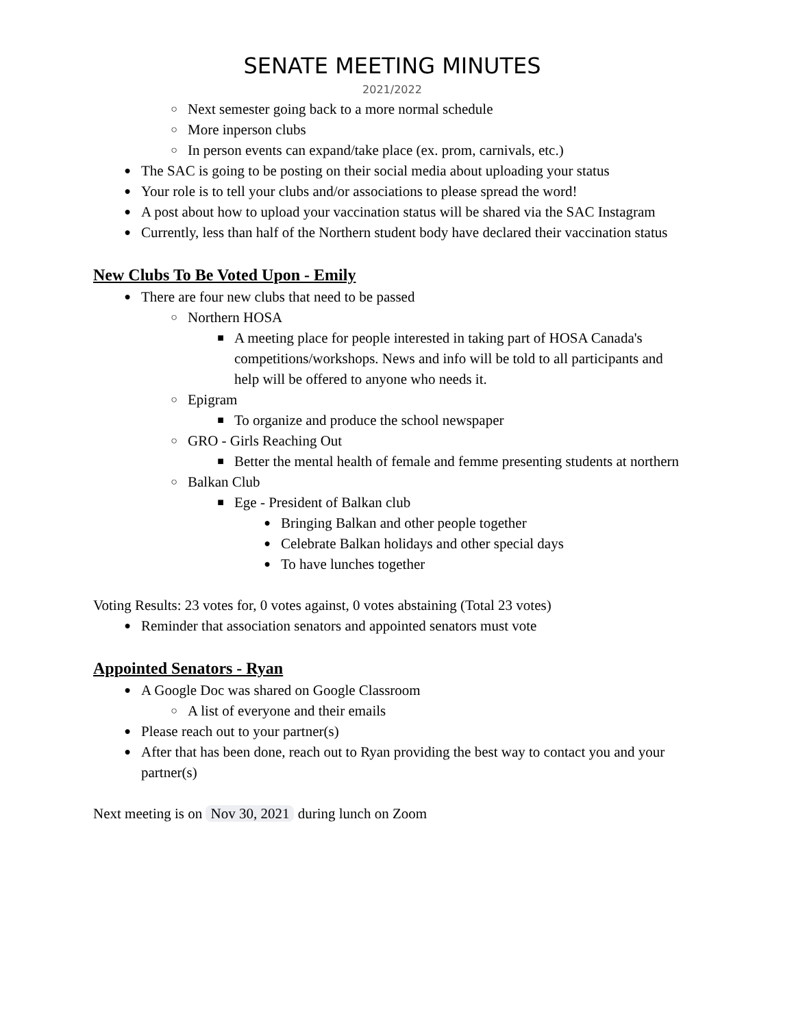SENATE MEETING MINUTES
2021/2022
○ Next semester going back to a more normal schedule
○ More inperson clubs
○ In person events can expand/take place (ex. prom, carnivals, etc.)
● The SAC is going to be posting on their social media about uploading your status
● Your role is to tell your clubs and/or associations to please spread the word!
● A post about how to upload your vaccination status will be shared via the SAC Instagram
● Currently, less than half of the Northern student body have declared their vaccination status
New Clubs To Be Voted Upon - Emily
● There are four new clubs that need to be passed
○ Northern HOSA
■ A meeting place for people interested in taking part of HOSA Canada's competitions/workshops. News and info will be told to all participants and help will be offered to anyone who needs it.
○ Epigram
■ To organize and produce the school newspaper
○ GRO - Girls Reaching Out
■ Better the mental health of female and femme presenting students at northern
○ Balkan Club
■ Ege - President of Balkan club
● Bringing Balkan and other people together
● Celebrate Balkan holidays and other special days
● To have lunches together
Voting Results: 23 votes for, 0 votes against, 0 votes abstaining (Total 23 votes)
● Reminder that association senators and appointed senators must vote
Appointed Senators - Ryan
● A Google Doc was shared on Google Classroom
○ A list of everyone and their emails
● Please reach out to your partner(s)
● After that has been done, reach out to Ryan providing the best way to contact you and your partner(s)
Next meeting is on Nov 30, 2021 during lunch on Zoom